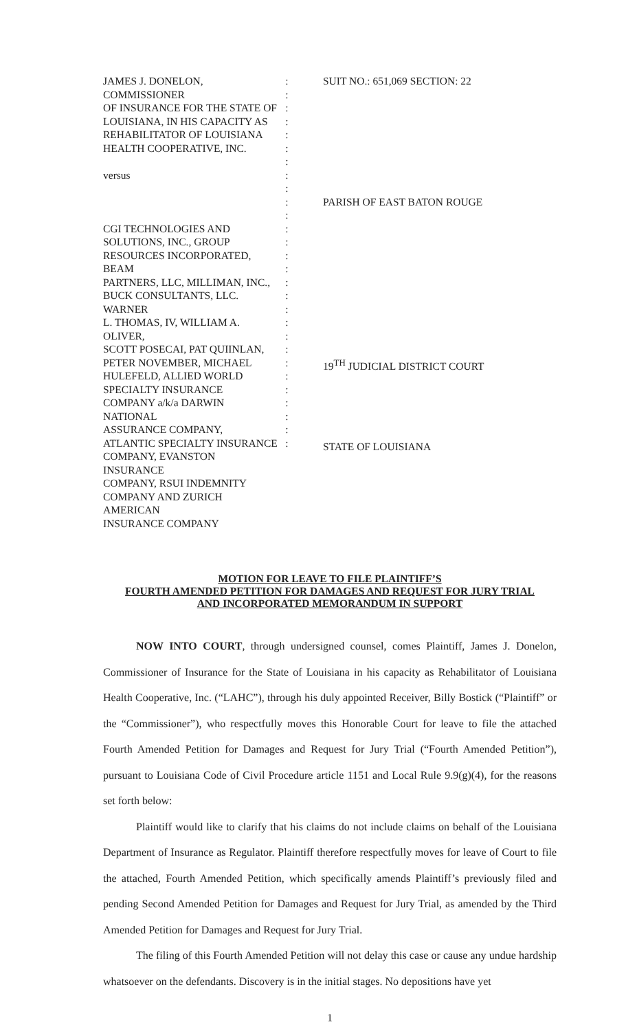JAMES J. DONELON, COMMISSIONER
OF INSURANCE FOR THE STATE OF
LOUISIANA, IN HIS CAPACITY AS
REHABILITATOR OF LOUISIANA
HEALTH COOPERATIVE, INC.
versus
CGI TECHNOLOGIES AND
SOLUTIONS, INC., GROUP
RESOURCES INCORPORATED, BEAM
PARTNERS, LLC, MILLIMAN, INC.,
BUCK CONSULTANTS, LLC. WARNER
L. THOMAS, IV, WILLIAM A. OLIVER,
SCOTT POSECAI, PAT QUIINLAN,
PETER NOVEMBER, MICHAEL
HULEFELD, ALLIED WORLD
SPECIALTY INSURANCE
COMPANY a/k/a DARWIN NATIONAL
ASSURANCE COMPANY,
ATLANTIC SPECIALTY INSURANCE
COMPANY, EVANSTON INSURANCE
COMPANY, RSUI INDEMNITY
COMPANY AND ZURICH AMERICAN
INSURANCE COMPANY
:
:
:
:
:
:
:
:
:
:
:
:
:
:
:
:
:
:
:
:
:
:
:
:
:
:
:
:
SUIT NO.: 651,069 SECTION: 22
PARISH OF EAST BATON ROUGE
19<sup>TH</sup> JUDICIAL DISTRICT COURT
STATE OF LOUISIANA
MOTION FOR LEAVE TO FILE PLAINTIFF’S
FOURTH AMENDED PETITION FOR DAMAGES AND REQUEST FOR JURY TRIAL
AND INCORPORATED MEMORANDUM IN SUPPORT
NOW INTO COURT, through undersigned counsel, comes Plaintiff, James J. Donelon, Commissioner of Insurance for the State of Louisiana in his capacity as Rehabilitator of Louisiana Health Cooperative, Inc. (“LAHC”), through his duly appointed Receiver, Billy Bostick (“Plaintiff” or the “Commissioner”), who respectfully moves this Honorable Court for leave to file the attached Fourth Amended Petition for Damages and Request for Jury Trial (“Fourth Amended Petition”), pursuant to Louisiana Code of Civil Procedure article 1151 and Local Rule 9.9(g)(4), for the reasons set forth below:
Plaintiff would like to clarify that his claims do not include claims on behalf of the Louisiana Department of Insurance as Regulator. Plaintiff therefore respectfully moves for leave of Court to file the attached, Fourth Amended Petition, which specifically amends Plaintiff’s previously filed and pending Second Amended Petition for Damages and Request for Jury Trial, as amended by the Third Amended Petition for Damages and Request for Jury Trial.
The filing of this Fourth Amended Petition will not delay this case or cause any undue hardship whatsoever on the defendants. Discovery is in the initial stages. No depositions have yet
1